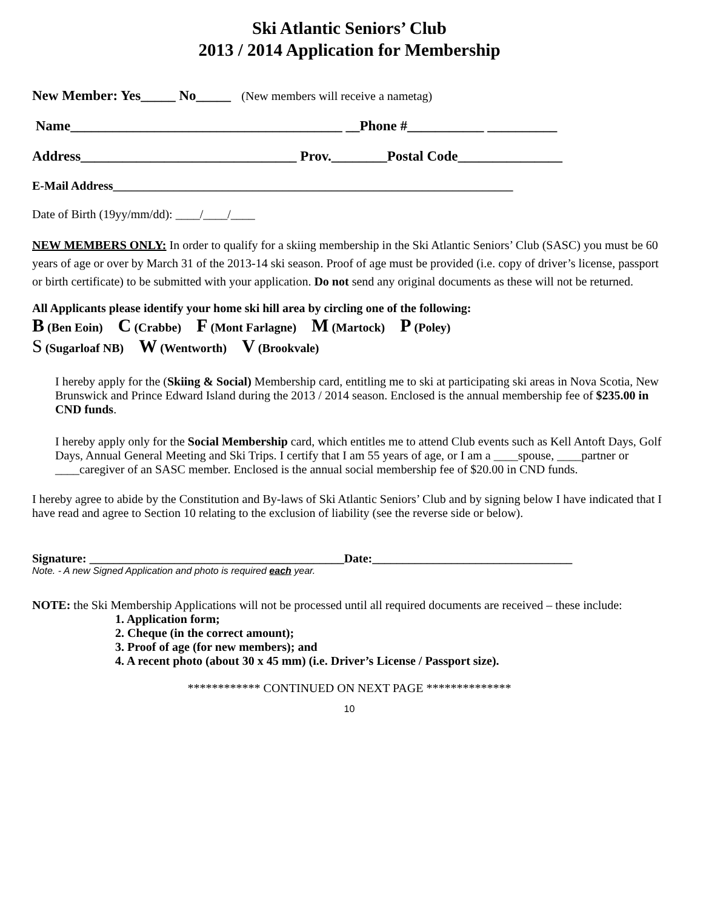Ski Atlantic Seniors’ Club
2013 / 2014 Application for Membership
New Member: Yes_____ No_____ (New members will receive a nametag)
Name_______________________________________ __Phone #___________ __________
Address_______________________________ Prov.________Postal Code_______________
E-Mail Address__________________________________________________________________
Date of Birth (19yy/mm/dd): ____/____/____
NEW MEMBERS ONLY: In order to qualify for a skiing membership in the Ski Atlantic Seniors’ Club (SASC) you must be 60 years of age or over by March 31 of the 2013-14 ski season. Proof of age must be provided (i.e. copy of driver’s license, passport or birth certificate) to be submitted with your application. Do not send any original documents as these will not be returned.
All Applicants please identify your home ski hill area by circling one of the following:
B (Ben Eoin) C (Crabbe) F (Mont Farlagne) M (Martock) P (Poley)
S (Sugarloaf NB) W (Wentworth) V (Brookvale)
I hereby apply for the (Skiing & Social) Membership card, entitling me to ski at participating ski areas in Nova Scotia, New Brunswick and Prince Edward Island during the 2013 / 2014 season. Enclosed is the annual membership fee of $235.00 in CND funds.
I hereby apply only for the Social Membership card, which entitles me to attend Club events such as Kell Antoft Days, Golf Days, Annual General Meeting and Ski Trips. I certify that I am 55 years of age, or I am a ____spouse, ____partner or ____caregiver of an SASC member. Enclosed is the annual social membership fee of $20.00 in CND funds.
I hereby agree to abide by the Constitution and By-laws of Ski Atlantic Seniors’ Club and by signing below I have indicated that I have read and agree to Section 10 relating to the exclusion of liability (see the reverse side or below).
Signature: __________________________________________Date:_________________________________
Note. - A new Signed Application and photo is required each year.
NOTE: the Ski Membership Applications will not be processed until all required documents are received – these include:
1. Application form;
2. Cheque (in the correct amount);
3. Proof of age (for new members); and
4. A recent photo (about 30 x 45 mm) (i.e. Driver’s License / Passport size).
************ CONTINUED ON NEXT PAGE **************
10